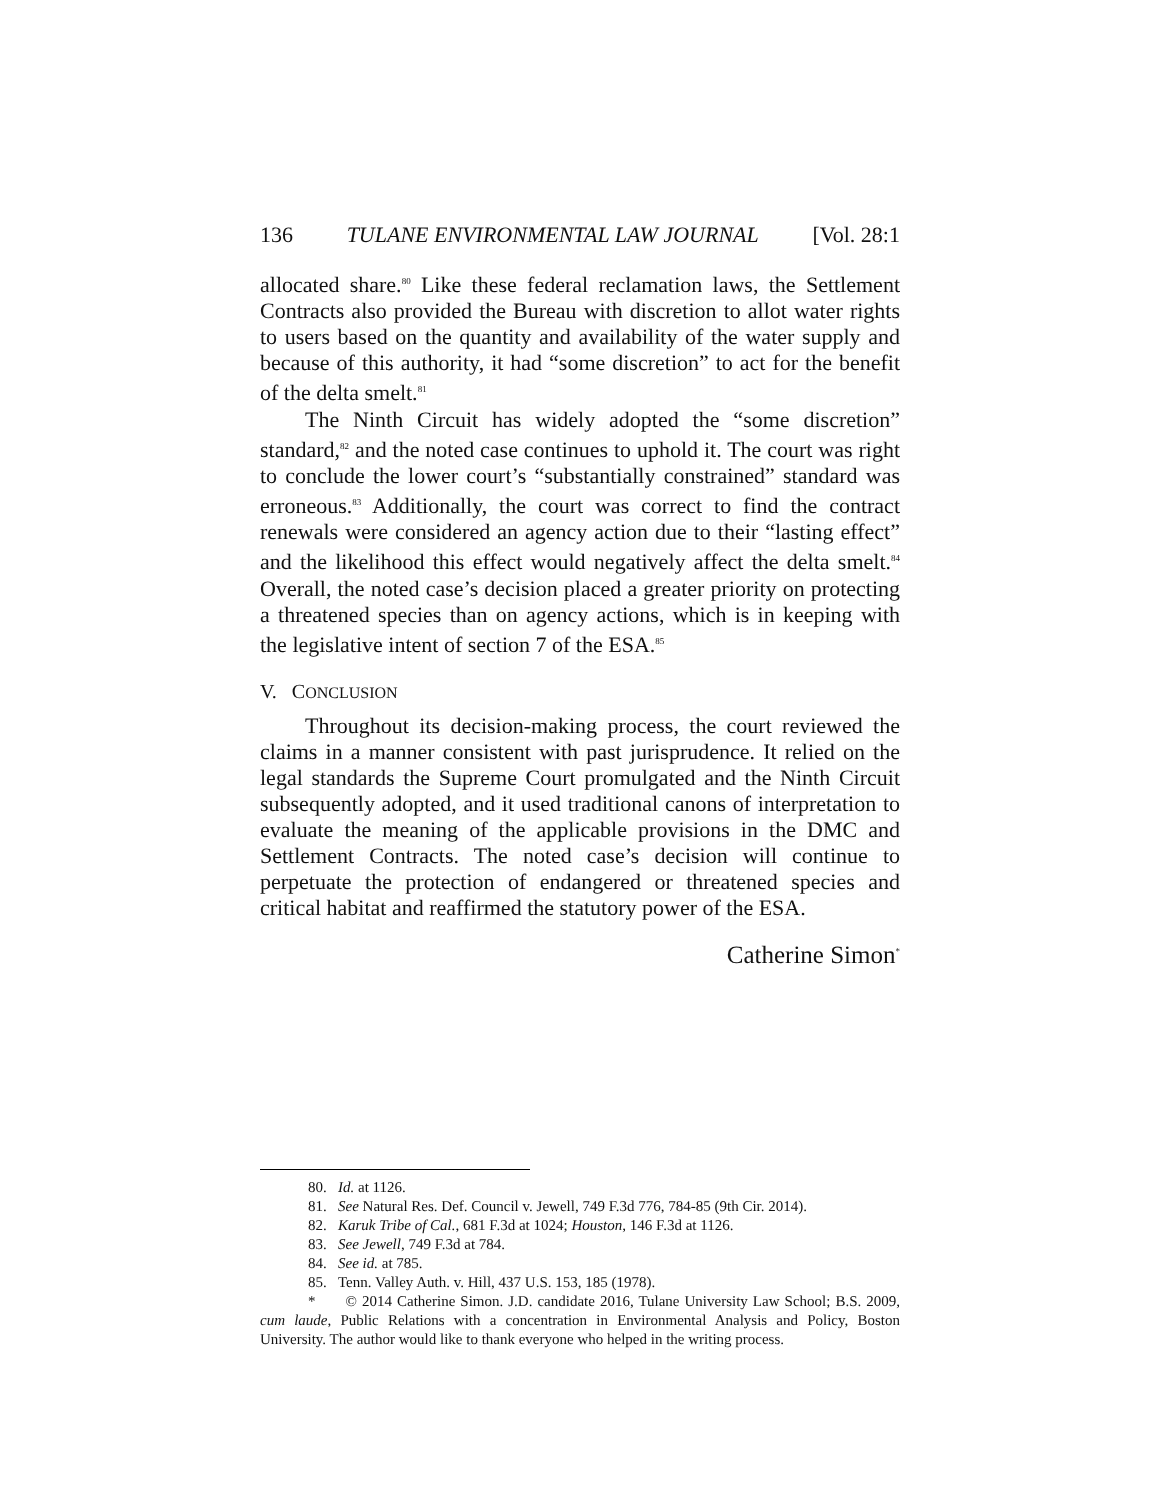136 TULANE ENVIRONMENTAL LAW JOURNAL [Vol. 28:1
allocated share.<sup>80</sup> Like these federal reclamation laws, the Settlement Contracts also provided the Bureau with discretion to allot water rights to users based on the quantity and availability of the water supply and because of this authority, it had “some discretion” to act for the benefit of the delta smelt.<sup>81</sup>
The Ninth Circuit has widely adopted the “some discretion” standard,<sup>82</sup> and the noted case continues to uphold it. The court was right to conclude the lower court’s “substantially constrained” standard was erroneous.<sup>83</sup> Additionally, the court was correct to find the contract renewals were considered an agency action due to their “lasting effect” and the likelihood this effect would negatively affect the delta smelt.<sup>84</sup> Overall, the noted case’s decision placed a greater priority on protecting a threatened species than on agency actions, which is in keeping with the legislative intent of section 7 of the ESA.<sup>85</sup>
V. CONCLUSION
Throughout its decision-making process, the court reviewed the claims in a manner consistent with past jurisprudence. It relied on the legal standards the Supreme Court promulgated and the Ninth Circuit subsequently adopted, and it used traditional canons of interpretation to evaluate the meaning of the applicable provisions in the DMC and Settlement Contracts. The noted case’s decision will continue to perpetuate the protection of endangered or threatened species and critical habitat and reaffirmed the statutory power of the ESA.
Catherine Simon<sup>*</sup>
80. Id. at 1126.
81. See Natural Res. Def. Council v. Jewell, 749 F.3d 776, 784-85 (9th Cir. 2014).
82. Karuk Tribe of Cal., 681 F.3d at 1024; Houston, 146 F.3d at 1126.
83. See Jewell, 749 F.3d at 784.
84. See id. at 785.
85. Tenn. Valley Auth. v. Hill, 437 U.S. 153, 185 (1978).
* © 2014 Catherine Simon. J.D. candidate 2016, Tulane University Law School; B.S. 2009, cum laude, Public Relations with a concentration in Environmental Analysis and Policy, Boston University. The author would like to thank everyone who helped in the writing process.